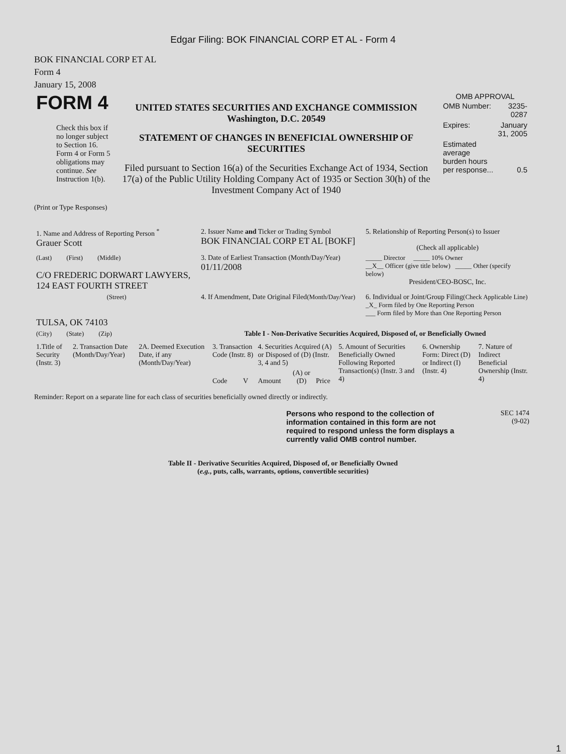Edgar Filing: BOK FINANCIAL CORP ET AL - Form 4
BOK FINANCIAL CORP ET AL
Form 4
January 15, 2008
| FORM 4 Check this box if no longer subject to Section 16. Form 4 or Form 5 obligations may continue. See Instruction 1(b). | UNITED STATES SECURITIES AND EXCHANGE COMMISSION Washington, D.C. 20549 STATEMENT OF CHANGES IN BENEFICIAL OWNERSHIP OF SECURITIES Filed pursuant to Section 16(a) of the Securities Exchange Act of 1934, Section 17(a) of the Public Utility Holding Company Act of 1935 or Section 30(h) of the Investment Company Act of 1940 | OMB APPROVAL / OMB Number: / 3235-0287 / / Expires: / January 31, 2005 / / Estimated average burden hours per response... / 0.5 / |
(Print or Type Responses)
| 1. Name and Address of Reporting Person <sup>*</sup> Grauer Scott | 2. Issuer Name and Ticker or Trading Symbol BOK FINANCIAL CORP ET AL [BOKF] | 5. Relationship of Reporting Person(s) to Issuer (Check all applicable) |
| (Last) (First) (Middle) C/O FREDERIC DORWART LAWYERS, 124 EAST FOURTH STREET | 3. Date of Earliest Transaction (Month/Day/Year) 01/11/2008 | _____ Director _____ 10% Owner __X__ Officer (give title below) _____ Other (specify below) President/CEO-BOSC, Inc. |
| (Street) TULSA, OK 74103 | 4. If Amendment, Date Original Filed (Month/Day/Year) | 6. Individual or Joint/Group Filing (Check Applicable Line) _X_ Form filed by One Reporting Person ___ Form filed by More than One Reporting Person |
| (City) (State) (Zip) | Table I - Non-Derivative Securities Acquired, Disposed of, or Beneficially Owned | |
| 1.Title of Security (Instr. 3) | 2. Transaction Date (Month/Day/Year) | 2A. Deemed Execution Date, if any (Month/Day/Year) | 3. Transaction Code (Instr. 8) | | 4. Securities Acquired (A) or Disposed of (D) (Instr. 3, 4 and 5) | | | 5. Amount of Securities Beneficially Owned Following Reported Transaction(s) (Instr. 3 and 4) | 6. Ownership Form: Direct (D) or Indirect (I) (Instr. 4) | 7. Nature of Indirect Beneficial Ownership (Instr. 4) |
| | | | Code | V | Amount | (A) or (D) | Price | | | |
Reminder: Report on a separate line for each class of securities beneficially owned directly or indirectly.
| | Persons who respond to the collection of information contained in this form are not required to respond unless the form displays a currently valid OMB control number. | SEC 1474 (9-02) |
Table II - Derivative Securities Acquired, Disposed of, or Beneficially Owned
(e.g., puts, calls, warrants, options, convertible securities)
1